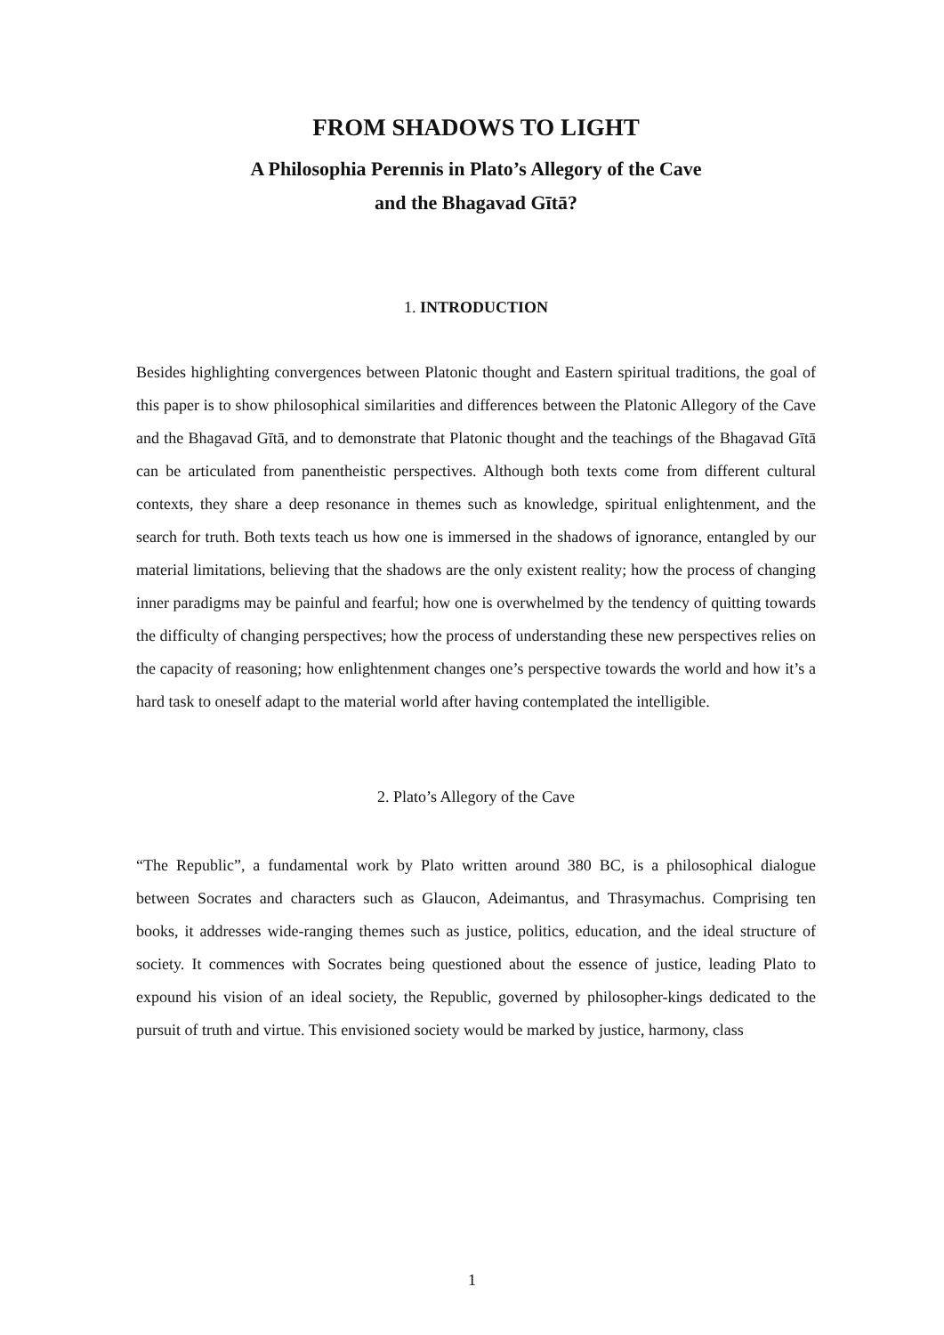FROM SHADOWS TO LIGHT
A Philosophia Perennis in Plato’s Allegory of the Cave
and the Bhagavad Gītā?
1. INTRODUCTION
Besides highlighting convergences between Platonic thought and Eastern spiritual traditions, the goal of this paper is to show philosophical similarities and differences between the Platonic Allegory of the Cave and the Bhagavad Gītā, and to demonstrate that Platonic thought and the teachings of the Bhagavad Gītā can be articulated from panentheistic perspectives. Although both texts come from different cultural contexts, they share a deep resonance in themes such as knowledge, spiritual enlightenment, and the search for truth. Both texts teach us how one is immersed in the shadows of ignorance, entangled by our material limitations, believing that the shadows are the only existent reality; how the process of changing inner paradigms may be painful and fearful; how one is overwhelmed by the tendency of quitting towards the difficulty of changing perspectives; how the process of understanding these new perspectives relies on the capacity of reasoning; how enlightenment changes one’s perspective towards the world and how it’s a hard task to oneself adapt to the material world after having contemplated the intelligible.
2. Plato’s Allegory of the Cave
“The Republic”, a fundamental work by Plato written around 380 BC, is a philosophical dialogue between Socrates and characters such as Glaucon, Adeimantus, and Thrasymachus. Comprising ten books, it addresses wide-ranging themes such as justice, politics, education, and the ideal structure of society. It commences with Socrates being questioned about the essence of justice, leading Plato to expound his vision of an ideal society, the Republic, governed by philosopher-kings dedicated to the pursuit of truth and virtue. This envisioned society would be marked by justice, harmony, class
1